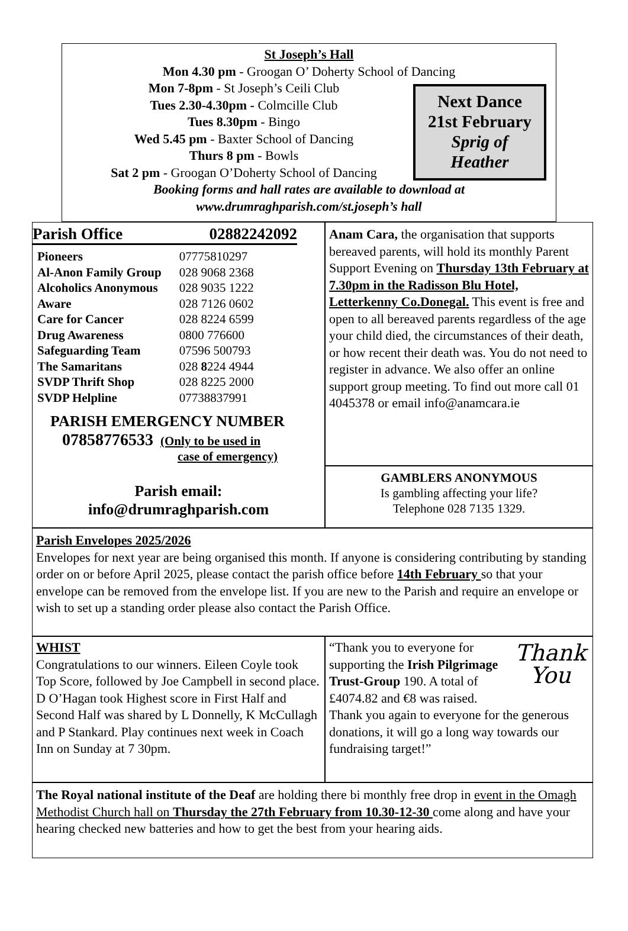St Joseph’s Hall
Mon 4.30 pm - Groogan O’ Doherty School of Dancing
Mon 7-8pm - St Joseph’s Ceili Club
Tues 2.30-4.30pm - Colmcille Club
Tues 8.30pm - Bingo
Wed 5.45 pm - Baxter School of Dancing
Thurs 8 pm - Bowls
Sat 2 pm - Groogan O’Doherty School of Dancing
Booking forms and hall rates are available to download at
www.drumraghparish.com/st.joseph’s hall
Next Dance
21st February
Sprig of
Heather
Parish Office 02882242092
| Pioneers | 07775810297 |
| Al-Anon Family Group | 028 9068 2368 |
| Alcoholics Anonymous | 028 9035 1222 |
| Aware | 028 7126 0602 |
| Care for Cancer | 028 8224 6599 |
| Drug Awareness | 0800 776600 |
| Safeguarding Team | 07596 500793 |
| The Samaritans | 028 8 224 4944 |
| SVDP Thrift Shop | 028 8225 2000 |
| SVDP Helpline | 07738837991 |
PARISH EMERGENCY NUMBER
07858776533 (Only to be used in
case of emergency)
Parish email:
info@drumraghparish.com
Anam Cara, the organisation that supports bereaved parents, will hold its monthly Parent Support Evening on Thursday 13th February at 7.30pm in the Radisson Blu Hotel, Letterkenny Co.Donegal. This event is free and open to all bereaved parents regardless of the age your child died, the circumstances of their death, or how recent their death was. You do not need to register in advance. We also offer an online support group meeting. To find out more call 01 4045378 or email info@anamcara.ie
GAMBLERS ANONYMOUS
Is gambling affecting your life?
Telephone 028 7135 1329.
Parish Envelopes 2025/2026
Envelopes for next year are being organised this month. If anyone is considering contributing by standing order on or before April 2025, please contact the parish office before 14th February so that your envelope can be removed from the envelope list. If you are new to the Parish and require an envelope or wish to set up a standing order please also contact the Parish Office.
WHIST
Congratulations to our winners. Eileen Coyle took Top Score, followed by Joe Campbell in second place. D O’Hagan took Highest score in First Half and Second Half was shared by L Donnelly, K McCullagh and P Stankard. Play continues next week in Coach Inn on Sunday at 7 30pm.
Thank
You
“Thank you to everyone for supporting the Irish Pilgrimage Trust-Group 190. A total of £4074.82 and €8 was raised. Thank you again to everyone for the generous donations, it will go a long way towards our fundraising target!”
The Royal national institute of the Deaf are holding there bi monthly free drop in event in the Omagh Methodist Church hall on Thursday the 27th February from 10.30-12-30 come along and have your hearing checked new batteries and how to get the best from your hearing aids.